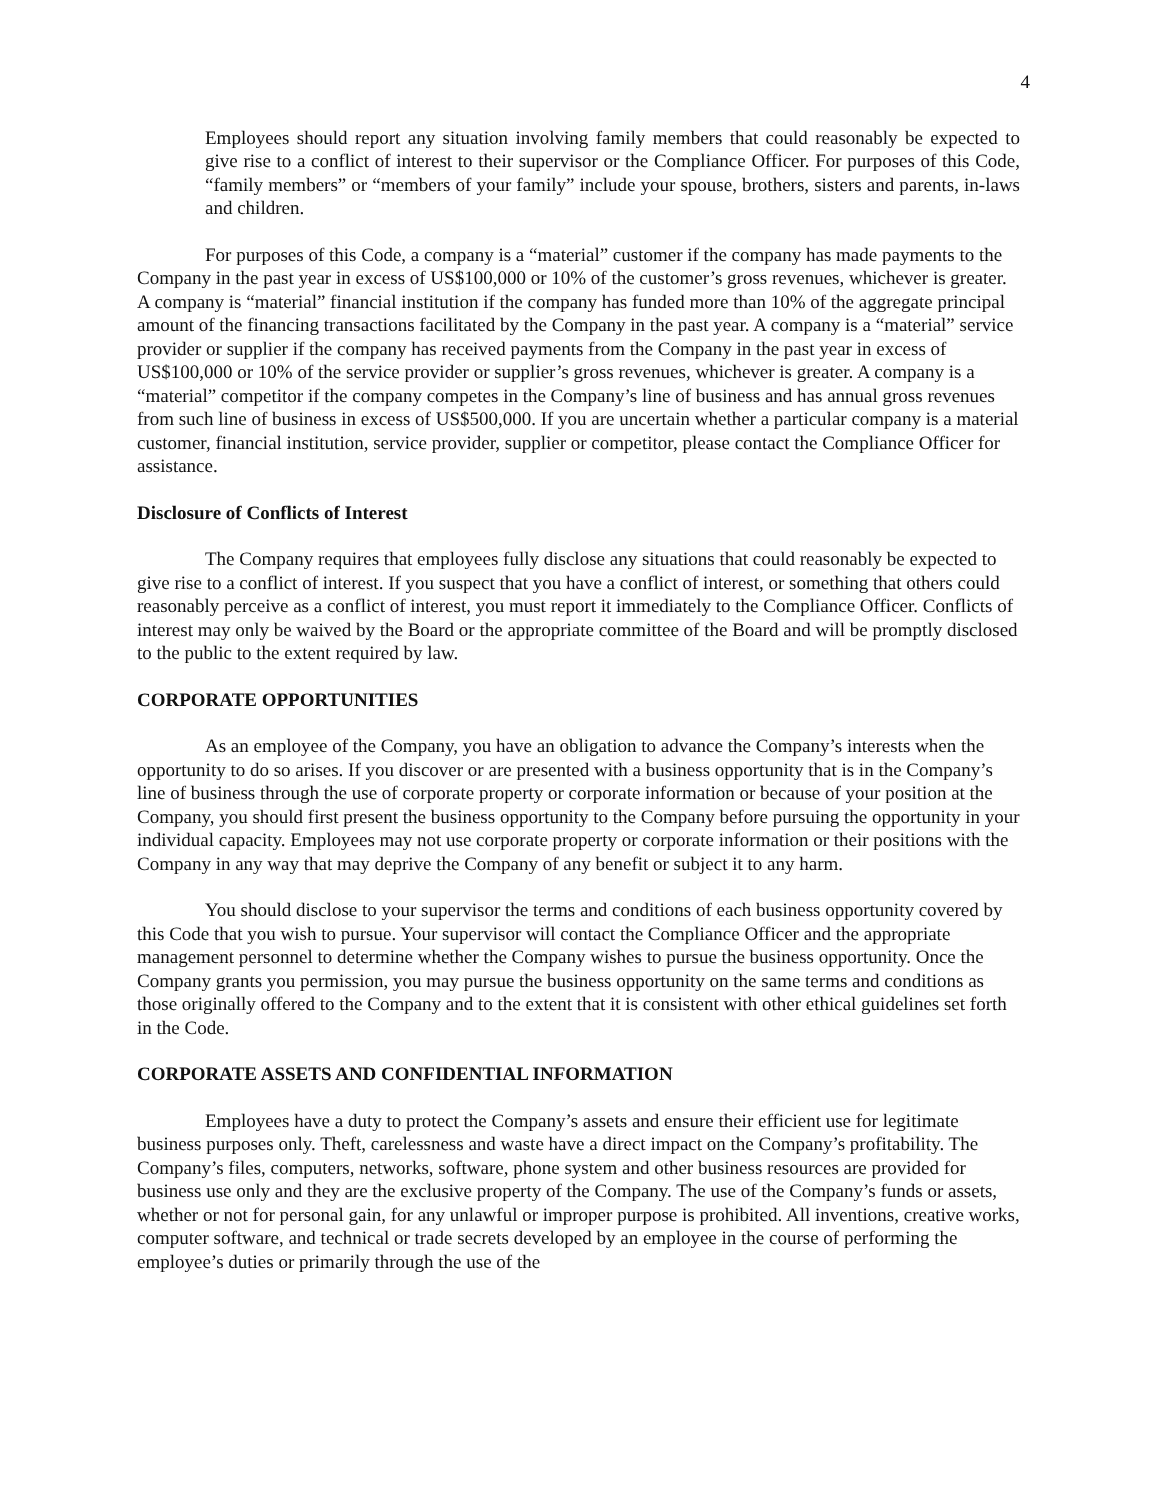4
Employees should report any situation involving family members that could reasonably be expected to give rise to a conflict of interest to their supervisor or the Compliance Officer. For purposes of this Code, “family members” or “members of your family” include your spouse, brothers, sisters and parents, in-laws and children.
For purposes of this Code, a company is a “material” customer if the company has made payments to the Company in the past year in excess of US$100,000 or 10% of the customer’s gross revenues, whichever is greater. A company is “material” financial institution if the company has funded more than 10% of the aggregate principal amount of the financing transactions facilitated by the Company in the past year. A company is a “material” service provider or supplier if the company has received payments from the Company in the past year in excess of US$100,000 or 10% of the service provider or supplier’s gross revenues, whichever is greater. A company is a “material” competitor if the company competes in the Company’s line of business and has annual gross revenues from such line of business in excess of US$500,000. If you are uncertain whether a particular company is a material customer, financial institution, service provider, supplier or competitor, please contact the Compliance Officer for assistance.
Disclosure of Conflicts of Interest
The Company requires that employees fully disclose any situations that could reasonably be expected to give rise to a conflict of interest. If you suspect that you have a conflict of interest, or something that others could reasonably perceive as a conflict of interest, you must report it immediately to the Compliance Officer. Conflicts of interest may only be waived by the Board or the appropriate committee of the Board and will be promptly disclosed to the public to the extent required by law.
CORPORATE OPPORTUNITIES
As an employee of the Company, you have an obligation to advance the Company’s interests when the opportunity to do so arises. If you discover or are presented with a business opportunity that is in the Company’s line of business through the use of corporate property or corporate information or because of your position at the Company, you should first present the business opportunity to the Company before pursuing the opportunity in your individual capacity. Employees may not use corporate property or corporate information or their positions with the Company in any way that may deprive the Company of any benefit or subject it to any harm.
You should disclose to your supervisor the terms and conditions of each business opportunity covered by this Code that you wish to pursue. Your supervisor will contact the Compliance Officer and the appropriate management personnel to determine whether the Company wishes to pursue the business opportunity. Once the Company grants you permission, you may pursue the business opportunity on the same terms and conditions as those originally offered to the Company and to the extent that it is consistent with other ethical guidelines set forth in the Code.
CORPORATE ASSETS AND CONFIDENTIAL INFORMATION
Employees have a duty to protect the Company’s assets and ensure their efficient use for legitimate business purposes only. Theft, carelessness and waste have a direct impact on the Company’s profitability. The Company’s files, computers, networks, software, phone system and other business resources are provided for business use only and they are the exclusive property of the Company. The use of the Company’s funds or assets, whether or not for personal gain, for any unlawful or improper purpose is prohibited. All inventions, creative works, computer software, and technical or trade secrets developed by an employee in the course of performing the employee’s duties or primarily through the use of the